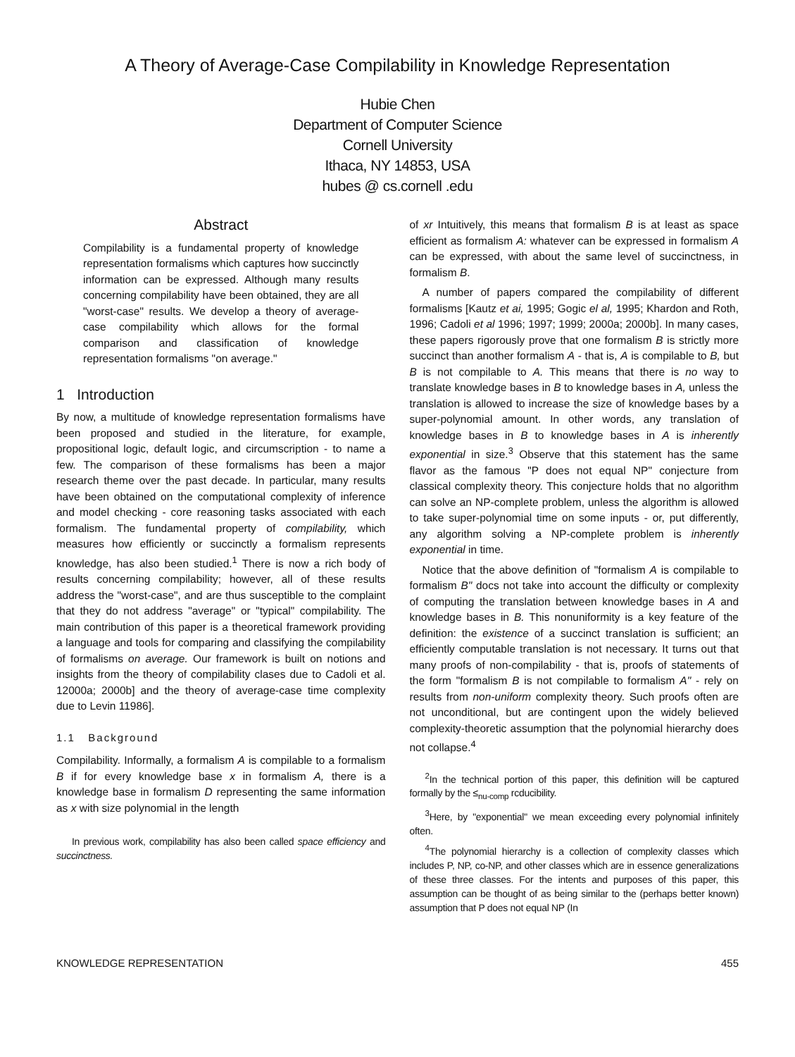A Theory of Average-Case Compilability in Knowledge Representation
Hubie Chen
Department of Computer Science
Cornell University
Ithaca, NY 14853, USA
hubes @ cs.cornell .edu
Abstract
Compilability is a fundamental property of knowledge representation formalisms which captures how succinctly information can be expressed. Although many results concerning compilability have been obtained, they are all "worst-case" results. We develop a theory of average-case compilability which allows for the formal comparison and classification of knowledge representation formalisms "on average."
1 Introduction
By now, a multitude of knowledge representation formalisms have been proposed and studied in the literature, for example, propositional logic, default logic, and circumscription - to name a few. The comparison of these formalisms has been a major research theme over the past decade. In particular, many results have been obtained on the computational complexity of inference and model checking - core reasoning tasks associated with each formalism. The fundamental property of compilability, which measures how efficiently or succinctly a formalism represents knowledge, has also been studied.<sup>1</sup> There is now a rich body of results concerning compilability; however, all of these results address the "worst-case", and are thus susceptible to the complaint that they do not address "average" or "typical" compilability. The main contribution of this paper is a theoretical framework providing a language and tools for comparing and classifying the compilability of formalisms on average. Our framework is built on notions and insights from the theory of compilability clases due to Cadoli et al. 12000a; 2000b] and the theory of average-case time complexity due to Levin 11986].
1.1 Background
Compilability. Informally, a formalism A is compilable to a formalism B if for every knowledge base x in formalism A, there is a knowledge base in formalism D representing the same information as x with size polynomial in the length
In previous work, compilability has also been called space efficiency and succinctness.
of xr Intuitively, this means that formalism B is at least as space efficient as formalism A: whatever can be expressed in formalism A can be expressed, with about the same level of succinctness, in formalism B.
A number of papers compared the compilability of different formalisms [Kautz et ai, 1995; Gogic el al, 1995; Khardon and Roth, 1996; Cadoli et al 1996; 1997; 1999; 2000a; 2000b]. In many cases, these papers rigorously prove that one formalism B is strictly more succinct than another formalism A - that is, A is compilable to B, but B is not compilable to A. This means that there is no way to translate knowledge bases in B to knowledge bases in A, unless the translation is allowed to increase the size of knowledge bases by a super-polynomial amount. In other words, any translation of knowledge bases in B to knowledge bases in A is inherently exponential in size.<sup>3</sup> Observe that this statement has the same flavor as the famous "P does not equal NP" conjecture from classical complexity theory. This conjecture holds that no algorithm can solve an NP-complete problem, unless the algorithm is allowed to take super-polynomial time on some inputs - or, put differently, any algorithm solving a NP-complete problem is inherently exponential in time.
Notice that the above definition of "formalism A is compilable to formalism B" docs not take into account the difficulty or complexity of computing the translation between knowledge bases in A and knowledge bases in B. This nonuniformity is a key feature of the definition: the existence of a succinct translation is sufficient; an efficiently computable translation is not necessary. It turns out that many proofs of non-compilability - that is, proofs of statements of the form "formalism B is not compilable to formalism A" - rely on results from non-uniform complexity theory. Such proofs often are not unconditional, but are contingent upon the widely believed complexity-theoretic assumption that the polynomial hierarchy does not collapse.<sup>4</sup>
<sup>2</sup> In the technical portion of this paper, this definition will be captured formally by the ≤<sub>nu-comp</sub> rcducibility.
<sup>3</sup> Here, by "exponential" we mean exceeding every polynomial infinitely often.
<sup>4</sup> The polynomial hierarchy is a collection of complexity classes which includes P, NP, co-NP, and other classes which are in essence generalizations of these three classes. For the intents and purposes of this paper, this assumption can be thought of as being similar to the (perhaps better known) assumption that P does not equal NP (In
KNOWLEDGE REPRESENTATION 455